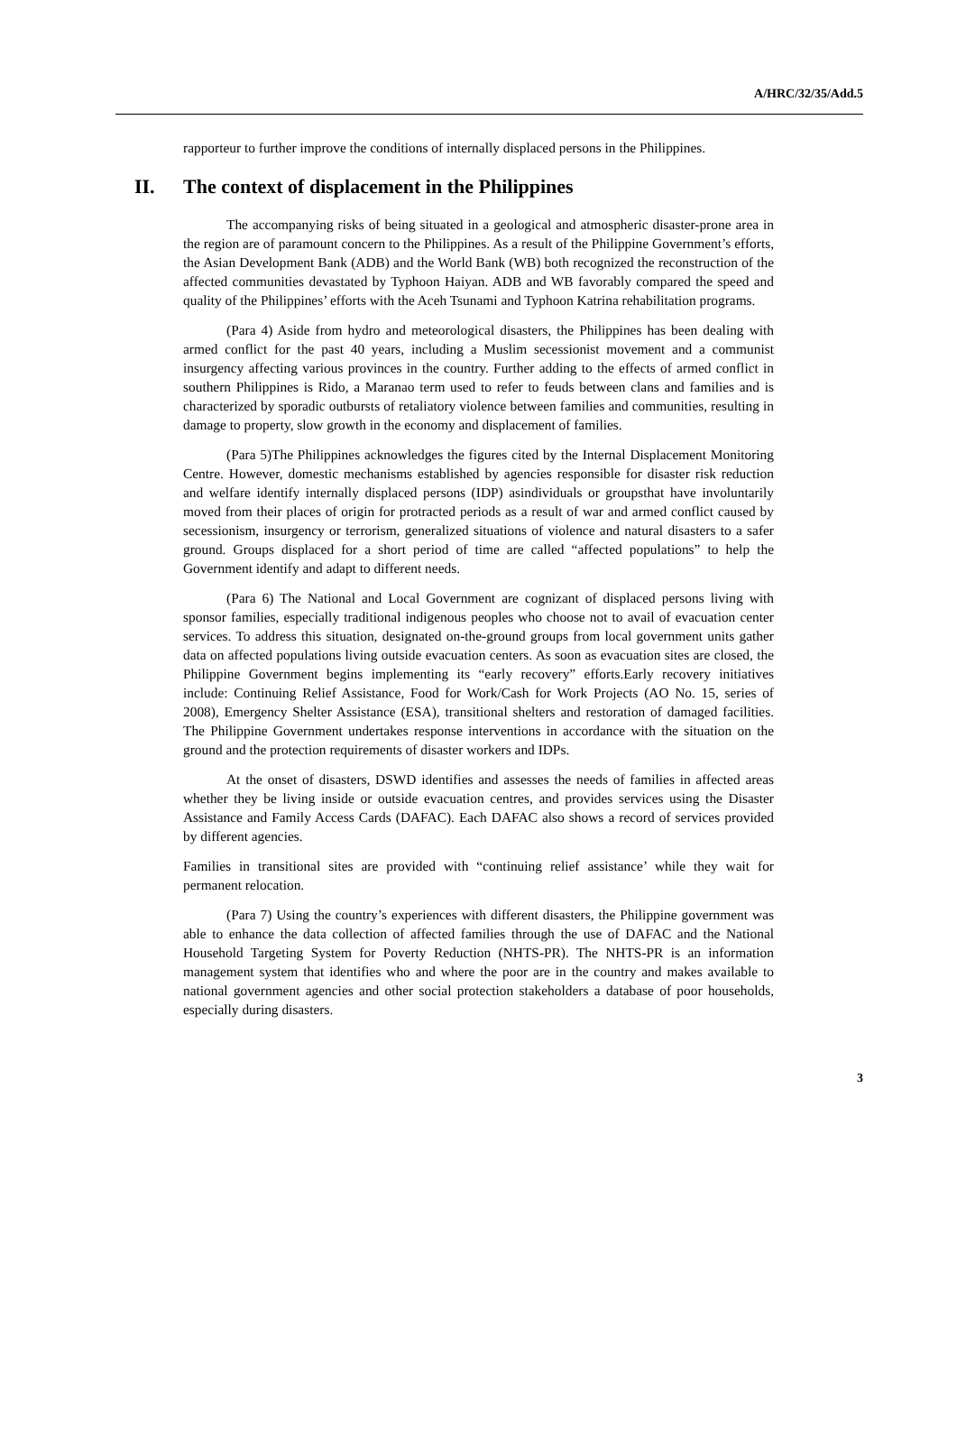A/HRC/32/35/Add.5
rapporteur to further improve the conditions of internally displaced persons in the Philippines.
II. The context of displacement in the Philippines
The accompanying risks of being situated in a geological and atmospheric disaster-prone area in the region are of paramount concern to the Philippines. As a result of the Philippine Government’s efforts, the Asian Development Bank (ADB) and the World Bank (WB) both recognized the reconstruction of the affected communities devastated by Typhoon Haiyan. ADB and WB favorably compared the speed and quality of the Philippines’ efforts with the Aceh Tsunami and Typhoon Katrina rehabilitation programs.
(Para 4) Aside from hydro and meteorological disasters, the Philippines has been dealing with armed conflict for the past 40 years, including a Muslim secessionist movement and a communist insurgency affecting various provinces in the country. Further adding to the effects of armed conflict in southern Philippines is Rido, a Maranao term used to refer to feuds between clans and families and is characterized by sporadic outbursts of retaliatory violence between families and communities, resulting in damage to property, slow growth in the economy and displacement of families.
(Para 5)The Philippines acknowledges the figures cited by the Internal Displacement Monitoring Centre. However, domestic mechanisms established by agencies responsible for disaster risk reduction and welfare identify internally displaced persons (IDP) asindividuals or groupsthat have involuntarily moved from their places of origin for protracted periods as a result of war and armed conflict caused by secessionism, insurgency or terrorism, generalized situations of violence and natural disasters to a safer ground. Groups displaced for a short period of time are called “affected populations” to help the Government identify and adapt to different needs.
(Para 6) The National and Local Government are cognizant of displaced persons living with sponsor families, especially traditional indigenous peoples who choose not to avail of evacuation center services. To address this situation, designated on-the-ground groups from local government units gather data on affected populations living outside evacuation centers. As soon as evacuation sites are closed, the Philippine Government begins implementing its “early recovery” efforts.Early recovery initiatives include: Continuing Relief Assistance, Food for Work/Cash for Work Projects (AO No. 15, series of 2008), Emergency Shelter Assistance (ESA), transitional shelters and restoration of damaged facilities. The Philippine Government undertakes response interventions in accordance with the situation on the ground and the protection requirements of disaster workers and IDPs.
At the onset of disasters, DSWD identifies and assesses the needs of families in affected areas whether they be living inside or outside evacuation centres, and provides services using the Disaster Assistance and Family Access Cards (DAFAC). Each DAFAC also shows a record of services provided by different agencies.
Families in transitional sites are provided with “continuing relief assistance’ while they wait for permanent relocation.
(Para 7) Using the country’s experiences with different disasters, the Philippine government was able to enhance the data collection of affected families through the use of DAFAC and the National Household Targeting System for Poverty Reduction (NHTS-PR). The NHTS-PR is an information management system that identifies who and where the poor are in the country and makes available to national government agencies and other social protection stakeholders a database of poor households, especially during disasters.
3